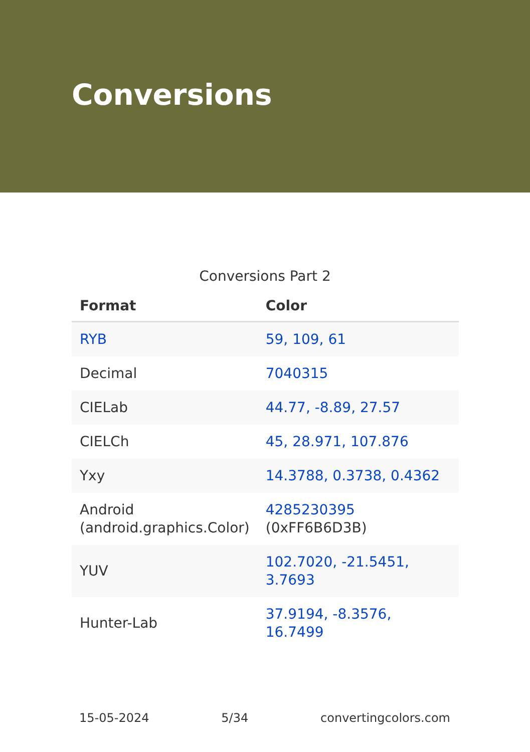Conversions
Conversions Part 2
| Format | Color |
| --- | --- |
| RYB | 59, 109, 61 |
| Decimal | 7040315 |
| CIELab | 44.77, -8.89, 27.57 |
| CIELCh | 45, 28.971, 107.876 |
| Yxy | 14.3788, 0.3738, 0.4362 |
| Android (android.graphics.Color) | 4285230395 (0xFF6B6D3B) |
| YUV | 102.7020, -21.5451, 3.7693 |
| Hunter-Lab | 37.9194, -8.3576, 16.7499 |
15-05-2024 5/34 convertingcolors.com